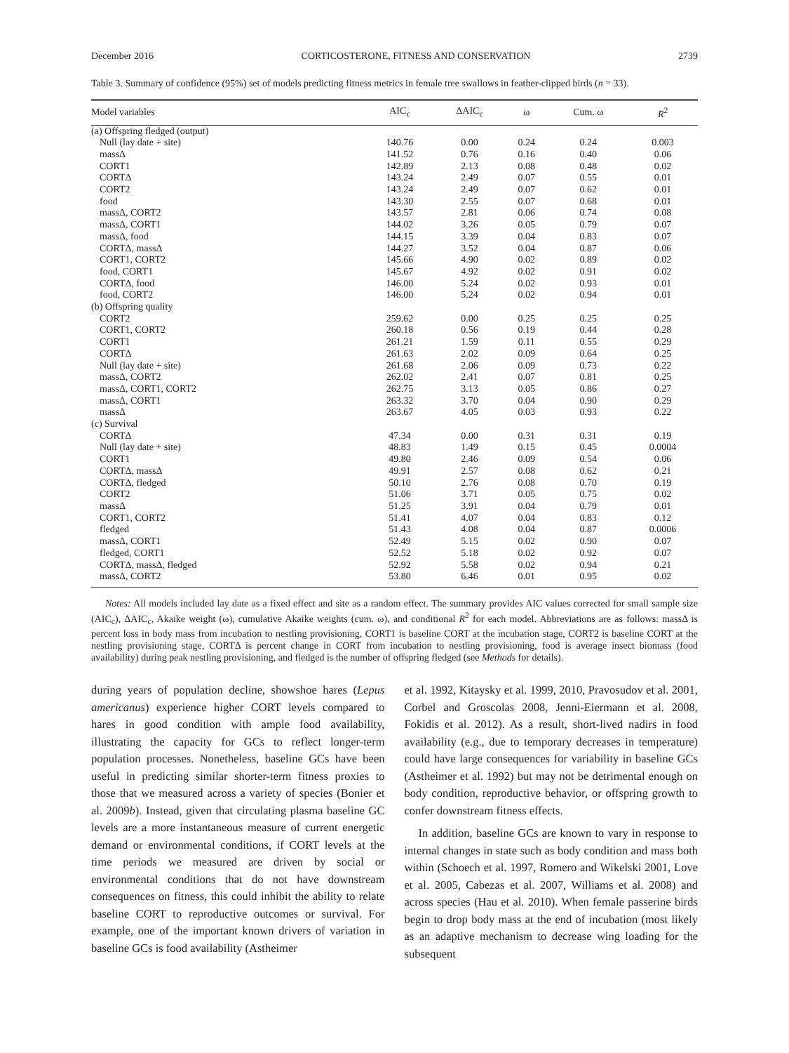December 2016 CORTICOSTERONE, FITNESS AND CONSERVATION 2739
Table 3. Summary of confidence (95%) set of models predicting fitness metrics in female tree swallows in feather-clipped birds (n = 33).
| Model variables | AIC<sub>c</sub> | ΔAIC<sub>c</sub> | ω | Cum. ω | R<sup>2</sup> |
| --- | --- | --- | --- | --- | --- |
| (a) Offspring fledged (output) | | | | | |
| Null (lay date + site) | 140.76 | 0.00 | 0.24 | 0.24 | 0.003 |
| massΔ | 141.52 | 0.76 | 0.16 | 0.40 | 0.06 |
| CORT1 | 142.89 | 2.13 | 0.08 | 0.48 | 0.02 |
| CORTΔ | 143.24 | 2.49 | 0.07 | 0.55 | 0.01 |
| CORT2 | 143.24 | 2.49 | 0.07 | 0.62 | 0.01 |
| food | 143.30 | 2.55 | 0.07 | 0.68 | 0.01 |
| massΔ, CORT2 | 143.57 | 2.81 | 0.06 | 0.74 | 0.08 |
| massΔ, CORT1 | 144.02 | 3.26 | 0.05 | 0.79 | 0.07 |
| massΔ, food | 144.15 | 3.39 | 0.04 | 0.83 | 0.07 |
| CORTΔ, massΔ | 144.27 | 3.52 | 0.04 | 0.87 | 0.06 |
| CORT1, CORT2 | 145.66 | 4.90 | 0.02 | 0.89 | 0.02 |
| food, CORT1 | 145.67 | 4.92 | 0.02 | 0.91 | 0.02 |
| CORTΔ, food | 146.00 | 5.24 | 0.02 | 0.93 | 0.01 |
| food, CORT2 | 146.00 | 5.24 | 0.02 | 0.94 | 0.01 |
| (b) Offspring quality | | | | | |
| CORT2 | 259.62 | 0.00 | 0.25 | 0.25 | 0.25 |
| CORT1, CORT2 | 260.18 | 0.56 | 0.19 | 0.44 | 0.28 |
| CORT1 | 261.21 | 1.59 | 0.11 | 0.55 | 0.29 |
| CORTΔ | 261.63 | 2.02 | 0.09 | 0.64 | 0.25 |
| Null (lay date + site) | 261.68 | 2.06 | 0.09 | 0.73 | 0.22 |
| massΔ, CORT2 | 262.02 | 2.41 | 0.07 | 0.81 | 0.25 |
| massΔ, CORT1, CORT2 | 262.75 | 3.13 | 0.05 | 0.86 | 0.27 |
| massΔ, CORT1 | 263.32 | 3.70 | 0.04 | 0.90 | 0.29 |
| massΔ | 263.67 | 4.05 | 0.03 | 0.93 | 0.22 |
| (c) Survival | | | | | |
| CORTΔ | 47.34 | 0.00 | 0.31 | 0.31 | 0.19 |
| Null (lay date + site) | 48.83 | 1.49 | 0.15 | 0.45 | 0.0004 |
| CORT1 | 49.80 | 2.46 | 0.09 | 0.54 | 0.06 |
| CORTΔ, massΔ | 49.91 | 2.57 | 0.08 | 0.62 | 0.21 |
| CORTΔ, fledged | 50.10 | 2.76 | 0.08 | 0.70 | 0.19 |
| CORT2 | 51.06 | 3.71 | 0.05 | 0.75 | 0.02 |
| massΔ | 51.25 | 3.91 | 0.04 | 0.79 | 0.01 |
| CORT1, CORT2 | 51.41 | 4.07 | 0.04 | 0.83 | 0.12 |
| fledged | 51.43 | 4.08 | 0.04 | 0.87 | 0.0006 |
| massΔ, CORT1 | 52.49 | 5.15 | 0.02 | 0.90 | 0.07 |
| fledged, CORT1 | 52.52 | 5.18 | 0.02 | 0.92 | 0.07 |
| CORTΔ, massΔ, fledged | 52.92 | 5.58 | 0.02 | 0.94 | 0.21 |
| massΔ, CORT2 | 53.80 | 6.46 | 0.01 | 0.95 | 0.02 |
Notes: All models included lay date as a fixed effect and site as a random effect. The summary provides AIC values corrected for small sample size (AIC<sub>c</sub>), ΔAIC<sub>c</sub>, Akaike weight (ω), cumulative Akaike weights (cum. ω), and conditional R<sup>2</sup> for each model. Abbreviations are as follows: massΔ is percent loss in body mass from incubation to nestling provisioning, CORT1 is baseline CORT at the incubation stage, CORT2 is baseline CORT at the nestling provisioning stage, CORTΔ is percent change in CORT from incubation to nestling provisioning, food is average insect biomass (food availability) during peak nestling provisioning, and fledged is the number of offspring fledged (see Methods for details).
during years of population decline, showshoe hares (Lepus americanus) experience higher CORT levels compared to hares in good condition with ample food availability, illustrating the capacity for GCs to reflect longer-term population processes. Nonetheless, baseline GCs have been useful in predicting similar shorter-term fitness proxies to those that we measured across a variety of species (Bonier et al. 2009b). Instead, given that circulating plasma baseline GC levels are a more instantaneous measure of current energetic demand or environmental conditions, if CORT levels at the time periods we measured are driven by social or environmental conditions that do not have downstream consequences on fitness, this could inhibit the ability to relate baseline CORT to reproductive outcomes or survival. For example, one of the important known drivers of variation in baseline GCs is food availability (Astheimer
et al. 1992, Kitaysky et al. 1999, 2010, Pravosudov et al. 2001, Corbel and Groscolas 2008, Jenni-Eiermann et al. 2008, Fokidis et al. 2012). As a result, short-lived nadirs in food availability (e.g., due to temporary decreases in temperature) could have large consequences for variability in baseline GCs (Astheimer et al. 1992) but may not be detrimental enough on body condition, reproductive behavior, or offspring growth to confer downstream fitness effects.
In addition, baseline GCs are known to vary in response to internal changes in state such as body condition and mass both within (Schoech et al. 1997, Romero and Wikelski 2001, Love et al. 2005, Cabezas et al. 2007, Williams et al. 2008) and across species (Hau et al. 2010). When female passerine birds begin to drop body mass at the end of incubation (most likely as an adaptive mechanism to decrease wing loading for the subsequent